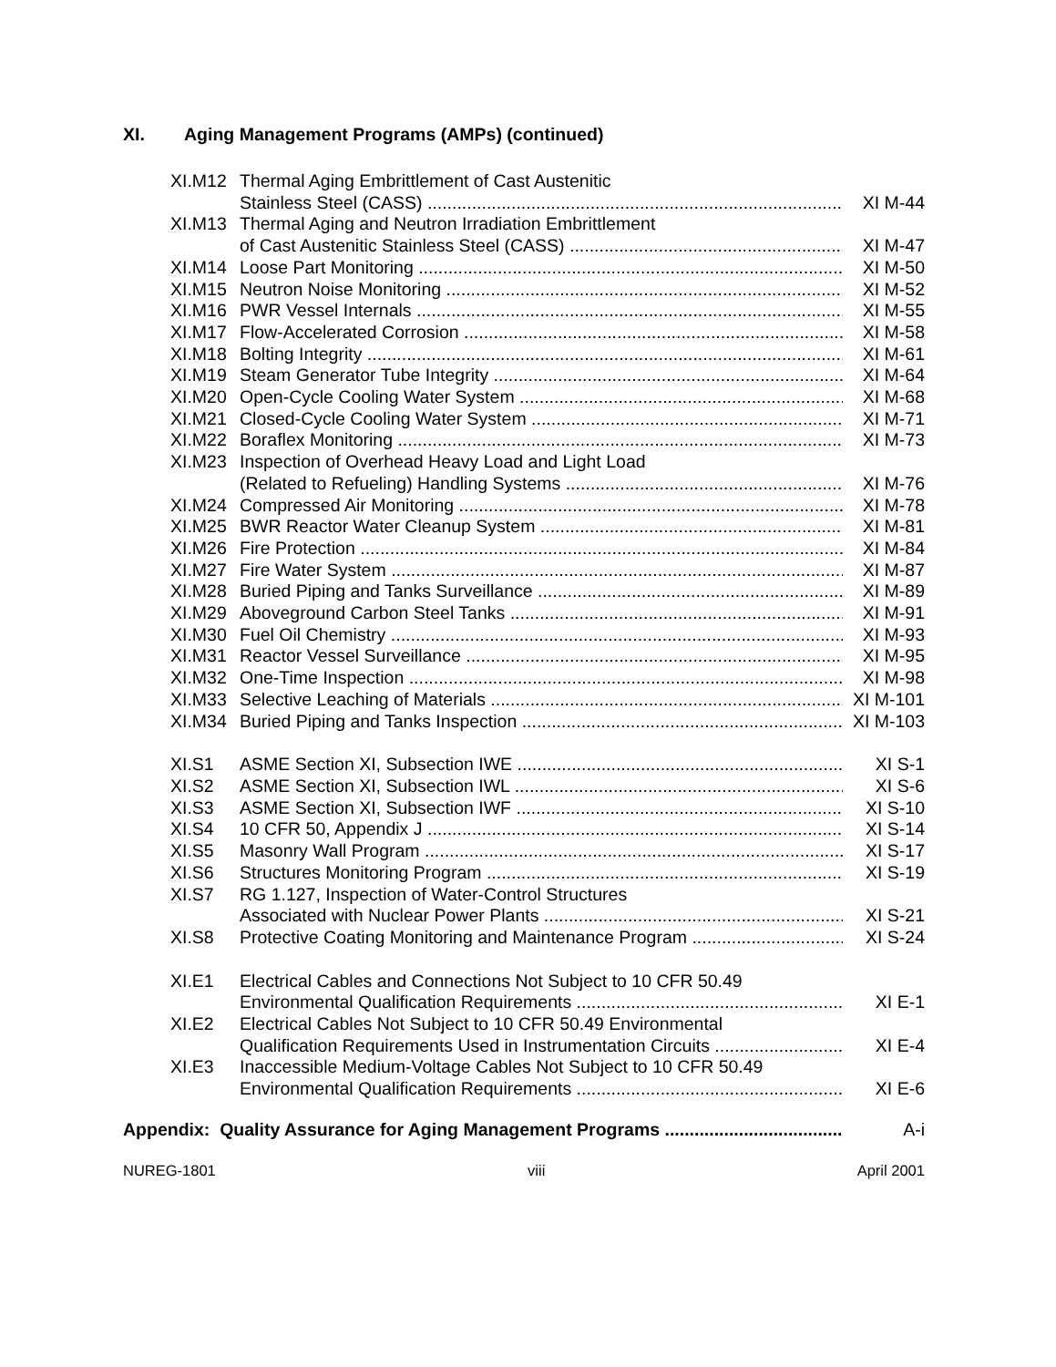XI. Aging Management Programs (AMPs) (continued)
XI.M12 Thermal Aging Embrittlement of Cast Austenitic
Stainless Steel (CASS) XI M-44
XI.M13 Thermal Aging and Neutron Irradiation Embrittlement
of Cast Austenitic Stainless Steel (CASS) XI M-47
XI.M14 Loose Part Monitoring XI M-50
XI.M15 Neutron Noise Monitoring XI M-52
XI.M16 PWR Vessel Internals XI M-55
XI.M17 Flow-Accelerated Corrosion XI M-58
XI.M18 Bolting Integrity XI M-61
XI.M19 Steam Generator Tube Integrity XI M-64
XI.M20 Open-Cycle Cooling Water System XI M-68
XI.M21 Closed-Cycle Cooling Water System XI M-71
XI.M22 Boraflex Monitoring XI M-73
XI.M23 Inspection of Overhead Heavy Load and Light Load
(Related to Refueling) Handling Systems XI M-76
XI.M24 Compressed Air Monitoring XI M-78
XI.M25 BWR Reactor Water Cleanup System XI M-81
XI.M26 Fire Protection XI M-84
XI.M27 Fire Water System XI M-87
XI.M28 Buried Piping and Tanks Surveillance XI M-89
XI.M29 Aboveground Carbon Steel Tanks XI M-91
XI.M30 Fuel Oil Chemistry XI M-93
XI.M31 Reactor Vessel Surveillance XI M-95
XI.M32 One-Time Inspection XI M-98
XI.M33 Selective Leaching of Materials XI M-101
XI.M34 Buried Piping and Tanks Inspection XI M-103
XI.S1 ASME Section XI, Subsection IWE XI S-1
XI.S2 ASME Section XI, Subsection IWL XI S-6
XI.S3 ASME Section XI, Subsection IWF XI S-10
XI.S4 10 CFR 50, Appendix J XI S-14
XI.S5 Masonry Wall Program XI S-17
XI.S6 Structures Monitoring Program XI S-19
XI.S7 RG 1.127, Inspection of Water-Control Structures
Associated with Nuclear Power Plants XI S-21
XI.S8 Protective Coating Monitoring and Maintenance Program XI S-24
XI.E1 Electrical Cables and Connections Not Subject to 10 CFR 50.49
Environmental Qualification Requirements XI E-1
XI.E2 Electrical Cables Not Subject to 10 CFR 50.49 Environmental
Qualification Requirements Used in Instrumentation Circuits XI E-4
XI.E3 Inaccessible Medium-Voltage Cables Not Subject to 10 CFR 50.49
Environmental Qualification Requirements XI E-6
Appendix: Quality Assurance for Aging Management Programs A-i
NUREG-1801 viii April 2001